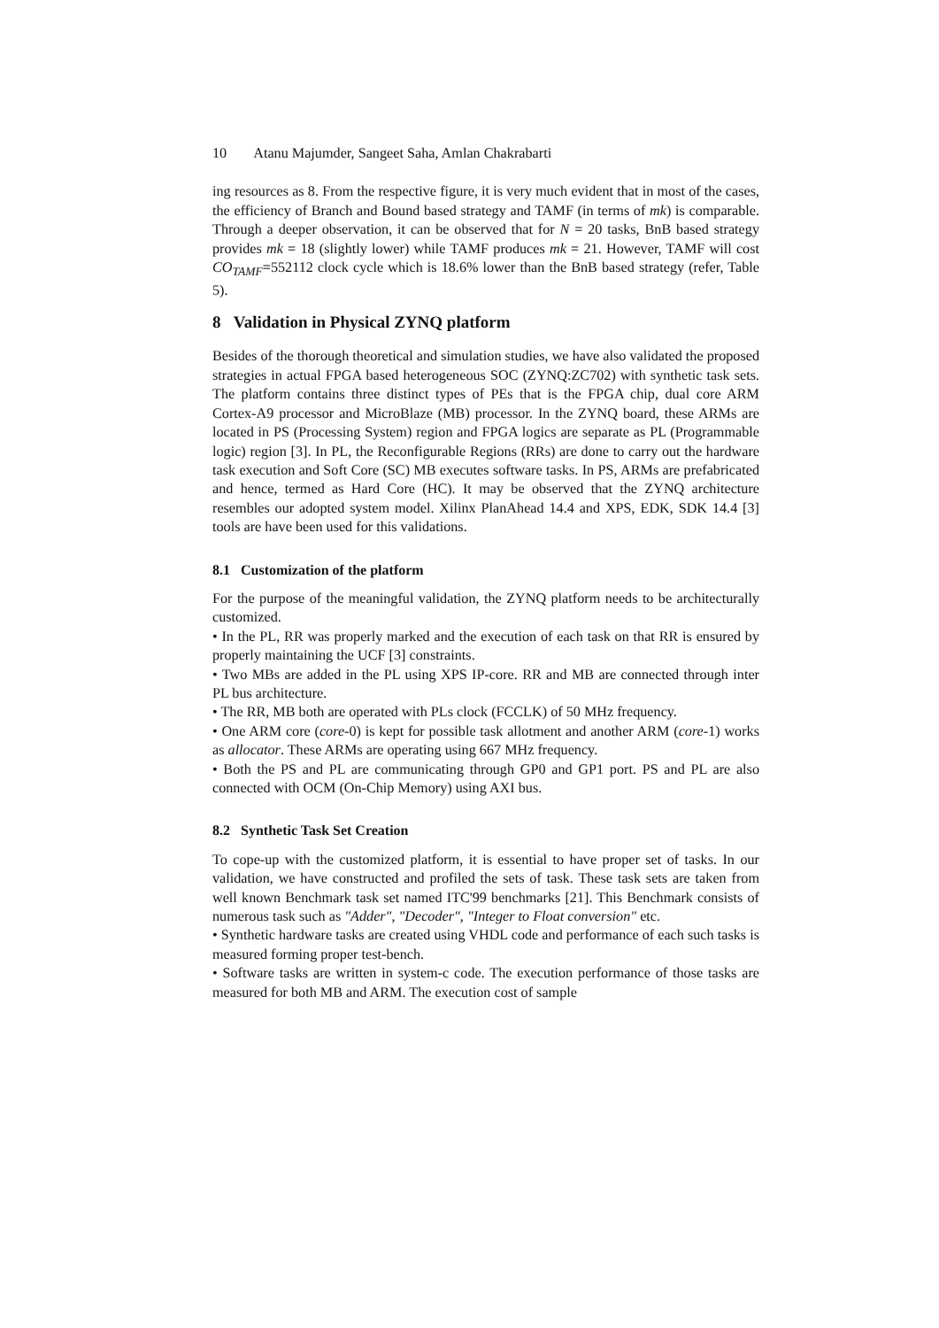10 Atanu Majumder, Sangeet Saha, Amlan Chakrabarti
ing resources as 8. From the respective figure, it is very much evident that in most of the cases, the efficiency of Branch and Bound based strategy and TAMF (in terms of mk) is comparable. Through a deeper observation, it can be observed that for N = 20 tasks, BnB based strategy provides mk = 18 (slightly lower) while TAMF produces mk = 21. However, TAMF will cost CO<sub>TAMF</sub>=552112 clock cycle which is 18.6% lower than the BnB based strategy (refer, Table 5).
8 Validation in Physical ZYNQ platform
Besides of the thorough theoretical and simulation studies, we have also validated the proposed strategies in actual FPGA based heterogeneous SOC (ZYNQ:ZC702) with synthetic task sets. The platform contains three distinct types of PEs that is the FPGA chip, dual core ARM Cortex-A9 processor and MicroBlaze (MB) processor. In the ZYNQ board, these ARMs are located in PS (Processing System) region and FPGA logics are separate as PL (Programmable logic) region [3]. In PL, the Reconfigurable Regions (RRs) are done to carry out the hardware task execution and Soft Core (SC) MB executes software tasks. In PS, ARMs are prefabricated and hence, termed as Hard Core (HC). It may be observed that the ZYNQ architecture resembles our adopted system model. Xilinx PlanAhead 14.4 and XPS, EDK, SDK 14.4 [3] tools are have been used for this validations.
8.1 Customization of the platform
For the purpose of the meaningful validation, the ZYNQ platform needs to be architecturally customized.
• In the PL, RR was properly marked and the execution of each task on that RR is ensured by properly maintaining the UCF [3] constraints.
• Two MBs are added in the PL using XPS IP-core. RR and MB are connected through inter PL bus architecture.
• The RR, MB both are operated with PLs clock (FCCLK) of 50 MHz frequency.
• One ARM core (core-0) is kept for possible task allotment and another ARM (core-1) works as allocator. These ARMs are operating using 667 MHz frequency.
• Both the PS and PL are communicating through GP0 and GP1 port. PS and PL are also connected with OCM (On-Chip Memory) using AXI bus.
8.2 Synthetic Task Set Creation
To cope-up with the customized platform, it is essential to have proper set of tasks. In our validation, we have constructed and profiled the sets of task. These task sets are taken from well known Benchmark task set named ITC'99 benchmarks [21]. This Benchmark consists of numerous task such as "Adder", "Decoder", "Integer to Float conversion" etc.
• Synthetic hardware tasks are created using VHDL code and performance of each such tasks is measured forming proper test-bench.
• Software tasks are written in system-c code. The execution performance of those tasks are measured for both MB and ARM. The execution cost of sample